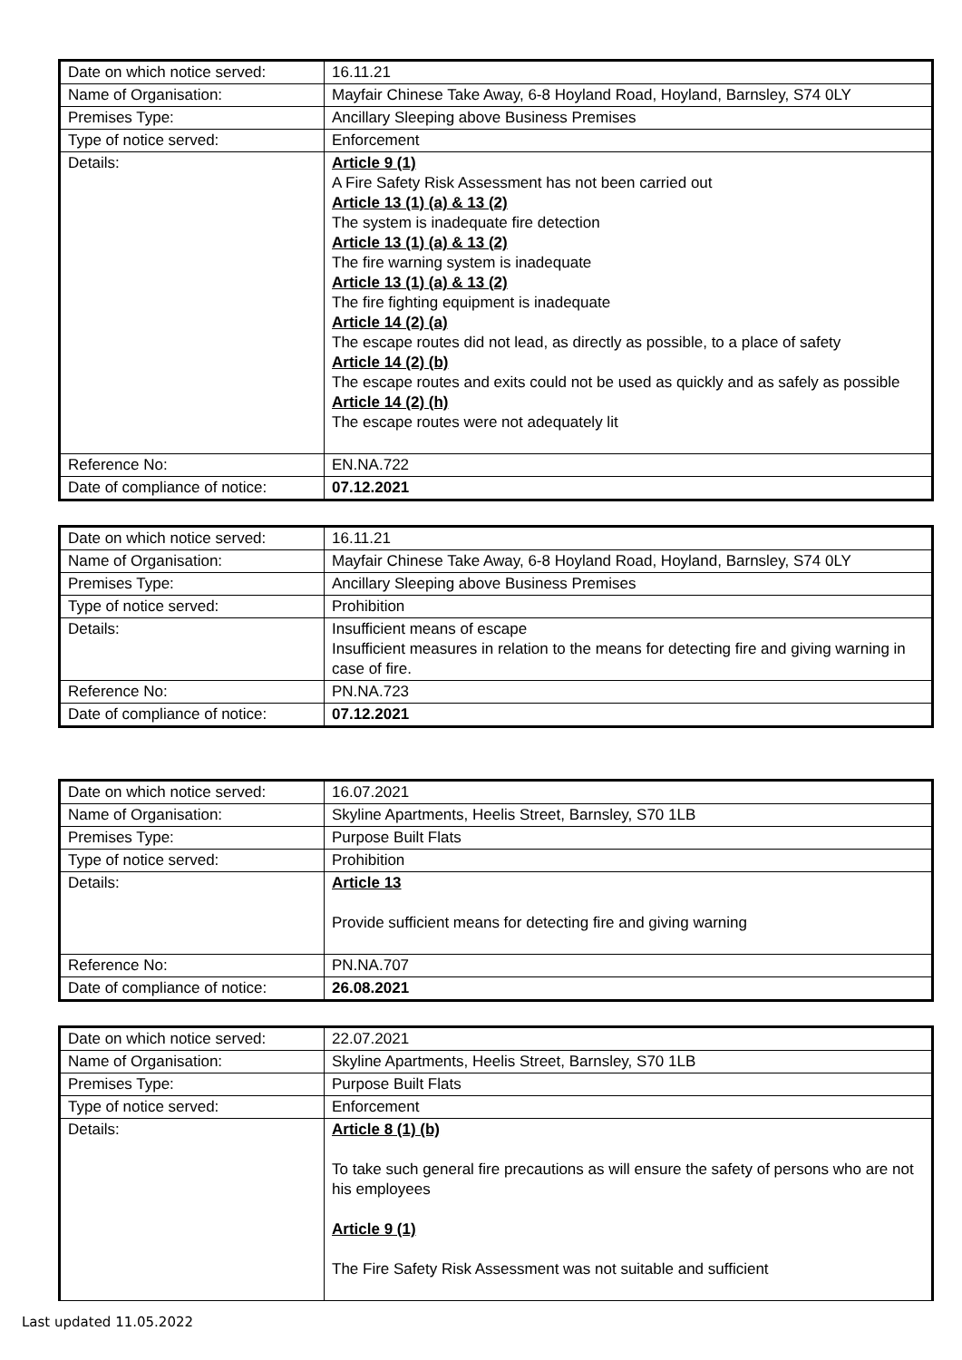| Date on which notice served: | 16.11.21 |
| Name of Organisation: | Mayfair Chinese Take Away, 6-8 Hoyland Road, Hoyland, Barnsley, S74 0LY |
| Premises Type: | Ancillary Sleeping above Business Premises |
| Type of notice served: | Enforcement |
| Details: | Article 9 (1) A Fire Safety Risk Assessment has not been carried out Article 13 (1) (a) & 13 (2) The system is inadequate fire detection Article 13 (1) (a) & 13 (2) The fire warning system is inadequate Article 13 (1) (a) & 13 (2) The fire fighting equipment is inadequate Article 14 (2) (a) The escape routes did not lead, as directly as possible, to a place of safety Article 14 (2) (b) The escape routes and exits could not be used as quickly and as safely as possible Article 14 (2) (h) The escape routes were not adequately lit |
| Reference No: | EN.NA.722 |
| Date of compliance of notice: | 07.12.2021 |
| Date on which notice served: | 16.11.21 |
| Name of Organisation: | Mayfair Chinese Take Away, 6-8 Hoyland Road, Hoyland, Barnsley, S74 0LY |
| Premises Type: | Ancillary Sleeping above Business Premises |
| Type of notice served: | Prohibition |
| Details: | Insufficient means of escape Insufficient measures in relation to the means for detecting fire and giving warning in case of fire. |
| Reference No: | PN.NA.723 |
| Date of compliance of notice: | 07.12.2021 |
| Date on which notice served: | 16.07.2021 |
| Name of Organisation: | Skyline Apartments, Heelis Street, Barnsley, S70 1LB |
| Premises Type: | Purpose Built Flats |
| Type of notice served: | Prohibition |
| Details: | Article 13 Provide sufficient means for detecting fire and giving warning |
| Reference No: | PN.NA.707 |
| Date of compliance of notice: | 26.08.2021 |
| Date on which notice served: | 22.07.2021 |
| Name of Organisation: | Skyline Apartments, Heelis Street, Barnsley, S70 1LB |
| Premises Type: | Purpose Built Flats |
| Type of notice served: | Enforcement |
| Details: | Article 8 (1) (b) To take such general fire precautions as will ensure the safety of persons who are not his employees Article 9 (1) The Fire Safety Risk Assessment was not suitable and sufficient |
Last updated 11.05.2022